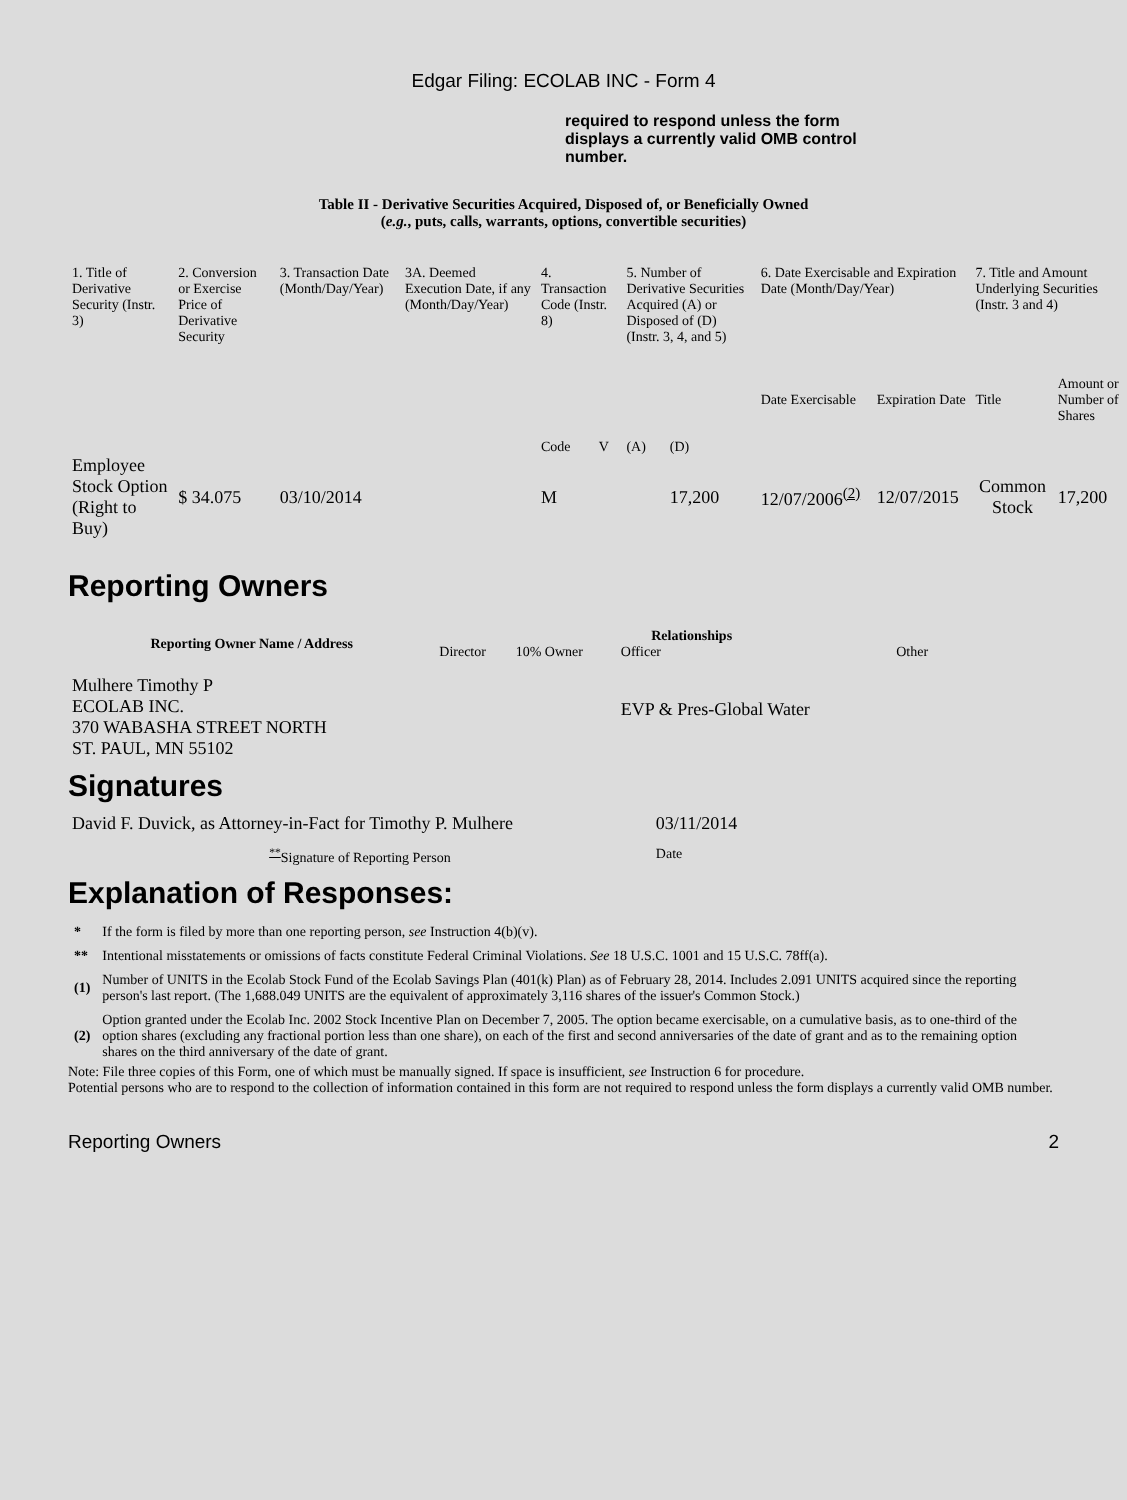Edgar Filing: ECOLAB INC - Form 4
required to respond unless the form displays a currently valid OMB control number.
Table II - Derivative Securities Acquired, Disposed of, or Beneficially Owned
(e.g., puts, calls, warrants, options, convertible securities)
| 1. Title of Derivative Security (Instr. 3) | 2. Conversion or Exercise Price of Derivative Security | 3. Transaction Date (Month/Day/Year) | 3A. Deemed Execution Date, if any (Month/Day/Year) | 4. Transaction Code (Instr. 8) | | 5. Number of Derivative Securities Acquired (A) or Disposed of (D) (Instr. 3, 4, and 5) | | 6. Date Exercisable and Expiration Date (Month/Day/Year) | | 7. Title and Amount Underlying Securities (Instr. 3 and 4) | |
| --- | --- | --- | --- | --- | --- | --- | --- | --- | --- | --- | --- |
| | | | | Code | V | (A) | (D) | Date Exercisable | Expiration Date | Title | Amount or Number of Shares |
| Employee Stock Option (Right to Buy) | $ 34.075 | 03/10/2014 | | M | | | 17,200 | 12/07/2006<sup>(2)</sup> | 12/07/2015 | Common Stock | 17,200 |
Reporting Owners
| Reporting Owner Name / Address | Relationships | | | |
| --- | --- | --- | --- | --- |
| | Director | 10% Owner | Officer | Other |
| Mulhere Timothy P ECOLAB INC. 370 WABASHA STREET NORTH ST. PAUL, MN 55102 | | | EVP & Pres-Global Water | |
Signatures
| David F. Duvick, as Attorney-in-Fact for Timothy P. Mulhere | 03/11/2014 |
| <sup>**</sup> Signature of Reporting Person | Date |
Explanation of Responses:
| * | If the form is filed by more than one reporting person, see Instruction 4(b)(v). |
| ** | Intentional misstatements or omissions of facts constitute Federal Criminal Violations. See 18 U.S.C. 1001 and 15 U.S.C. 78ff(a). |
| (1) | Number of UNITS in the Ecolab Stock Fund of the Ecolab Savings Plan (401(k) Plan) as of February 28, 2014. Includes 2.091 UNITS acquired since the reporting person's last report. (The 1,688.049 UNITS are the equivalent of approximately 3,116 shares of the issuer's Common Stock.) |
| (2) | Option granted under the Ecolab Inc. 2002 Stock Incentive Plan on December 7, 2005. The option became exercisable, on a cumulative basis, as to one-third of the option shares (excluding any fractional portion less than one share), on each of the first and second anniversaries of the date of grant and as to the remaining option shares on the third anniversary of the date of grant. |
Note: File three copies of this Form, one of which must be manually signed. If space is insufficient, see Instruction 6 for procedure.
Potential persons who are to respond to the collection of information contained in this form are not required to respond unless the form displays a currently valid OMB number.
Reporting Owners 2